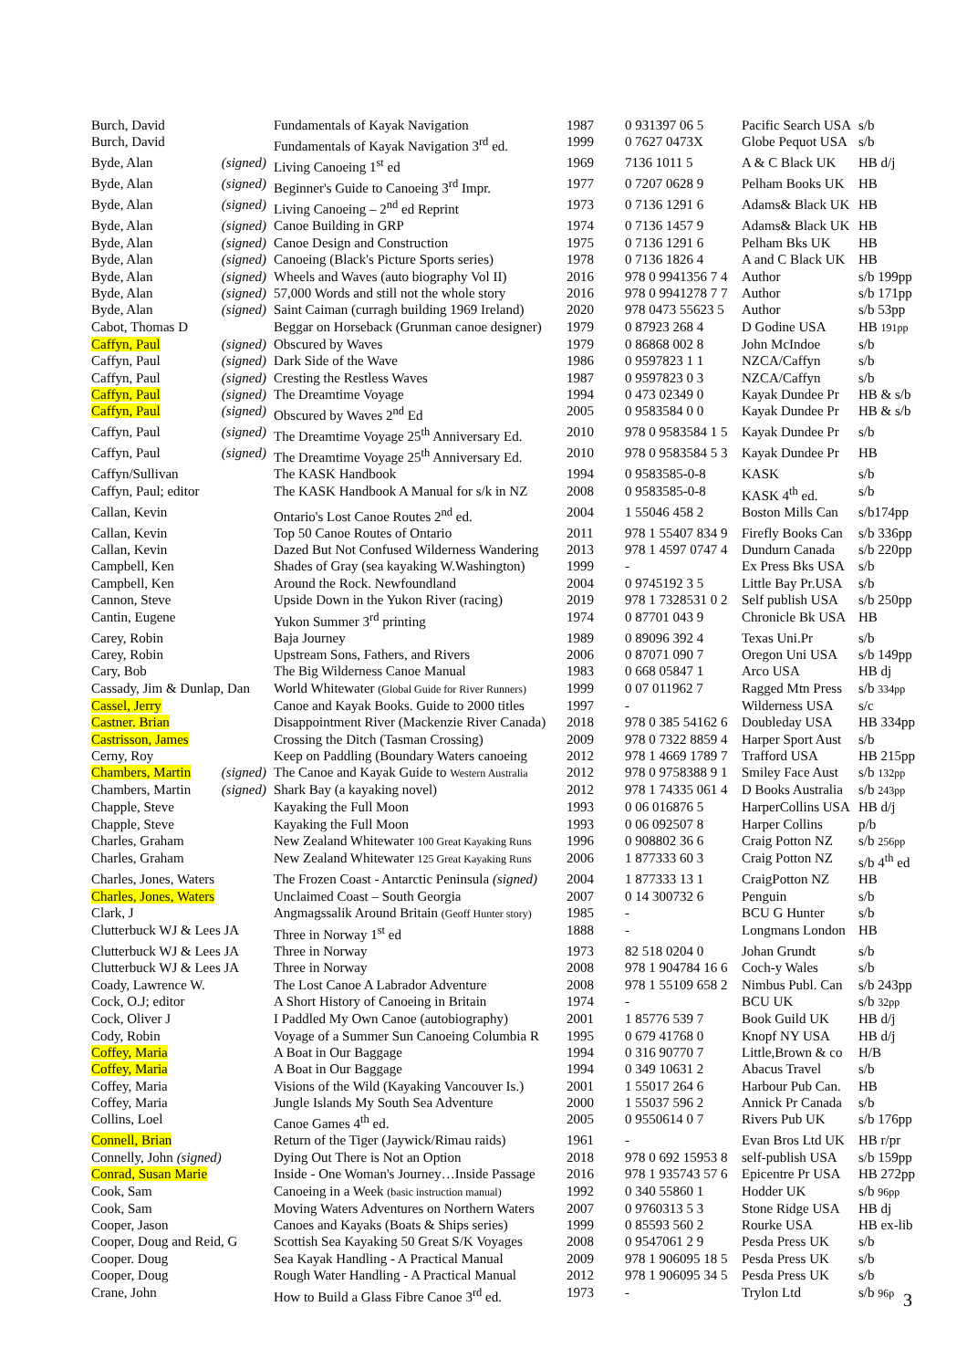| Burch, David | | Fundamentals of Kayak Navigation | 1987 | 0 931397 06 5 | Pacific Search USA | s/b |
| Burch, David | | Fundamentals of Kayak Navigation 3<sup>rd</sup> ed. | 1999 | 0 7627 0473X | Globe Pequot USA | s/b |
| Byde, Alan | (signed) | Living Canoeing 1<sup>st</sup> ed | 1969 | 7136 1011 5 | A & C Black UK | HB d/j |
| Byde, Alan | (signed) | Beginner's Guide to Canoeing 3<sup>rd</sup> Impr. | 1977 | 0 7207 0628 9 | Pelham Books UK | HB |
| Byde, Alan | (signed) | Living Canoeing – 2<sup>nd</sup> ed Reprint | 1973 | 0 7136 1291 6 | Adams& Black UK | HB |
| Byde, Alan | (signed) | Canoe Building in GRP | 1974 | 0 7136 1457 9 | Adams& Black UK | HB |
| Byde, Alan | (signed) | Canoe Design and Construction | 1975 | 0 7136 1291 6 | Pelham Bks UK | HB |
| Byde, Alan | (signed) | Canoeing (Black's Picture Sports series) | 1978 | 0 7136 1826 4 | A and C Black UK | HB |
| Byde, Alan | (signed) | Wheels and Waves (auto biography Vol II) | 2016 | 978 0 9941356 7 4 | Author | s/b 199pp |
| Byde, Alan | (signed) | 57,000 Words and still not the whole story | 2016 | 978 0 9941278 7 7 | Author | s/b 171pp |
| Byde, Alan | (signed) | Saint Caiman (curragh building 1969 Ireland) | 2020 | 978 0473 55623 5 | Author | s/b 53pp |
| Cabot, Thomas D | | Beggar on Horseback (Grunman canoe designer) | 1979 | 0 87923 268 4 | D Godine USA | HB 191pp |
| Caffyn, Paul | (signed) | Obscured by Waves | 1979 | 0 86868 002 8 | John McIndoe | s/b |
| Caffyn, Paul | (signed) | Dark Side of the Wave | 1986 | 0 9597823 1 1 | NZCA/Caffyn | s/b |
| Caffyn, Paul | (signed) | Cresting the Restless Waves | 1987 | 0 9597823 0 3 | NZCA/Caffyn | s/b |
| Caffyn, Paul | (signed) | The Dreamtime Voyage | 1994 | 0 473 02349 0 | Kayak Dundee Pr | HB & s/b |
| Caffyn, Paul | (signed) | Obscured by Waves 2<sup>nd</sup> Ed | 2005 | 0 9583584 0 0 | Kayak Dundee Pr | HB & s/b |
| Caffyn, Paul | (signed) | The Dreamtime Voyage 25<sup>th</sup> Anniversary Ed. | 2010 | 978 0 9583584 1 5 | Kayak Dundee Pr | s/b |
| Caffyn, Paul | (signed) | The Dreamtime Voyage 25<sup>th</sup> Anniversary Ed. | 2010 | 978 0 9583584 5 3 | Kayak Dundee Pr | HB |
| Caffyn/Sullivan | | The KASK Handbook | 1994 | 0 9583585-0-8 | KASK | s/b |
| Caffyn, Paul; editor | | The KASK Handbook A Manual for s/k in NZ | 2008 | 0 9583585-0-8 | KASK 4<sup>th</sup> ed. | s/b |
| Callan, Kevin | | Ontario's Lost Canoe Routes 2<sup>nd</sup> ed. | 2004 | 1 55046 458 2 | Boston Mills Can | s/b174pp |
| Callan, Kevin | | Top 50 Canoe Routes of Ontario | 2011 | 978 1 55407 834 9 | Firefly Books Can | s/b 336pp |
| Callan, Kevin | | Dazed But Not Confused Wilderness Wandering | 2013 | 978 1 4597 0747 4 | Dundurn Canada | s/b 220pp |
| Campbell, Ken | | Shades of Gray (sea kayaking W.Washington) | 1999 | - | Ex Press Bks USA | s/b |
| Campbell, Ken | | Around the Rock. Newfoundland | 2004 | 0 9745192 3 5 | Little Bay Pr.USA | s/b |
| Cannon, Steve | | Upside Down in the Yukon River (racing) | 2019 | 978 1 7328531 0 2 | Self publish USA | s/b 250pp |
| Cantin, Eugene | | Yukon Summer 3<sup>rd</sup> printing | 1974 | 0 87701 043 9 | Chronicle Bk USA | HB |
| Carey, Robin | | Baja Journey | 1989 | 0 89096 392 4 | Texas Uni.Pr | s/b |
| Carey, Robin | | Upstream Sons, Fathers, and Rivers | 2006 | 0 87071 090 7 | Oregon Uni USA | s/b 149pp |
| Cary, Bob | | The Big Wilderness Canoe Manual | 1983 | 0 668 05847 1 | Arco USA | HB dj |
| Cassady, Jim & Dunlap, Dan | | World Whitewater (Global Guide for River Runners) | 1999 | 0 07 011962 7 | Ragged Mtn Press | s/b 334pp |
| Cassel, Jerry | | Canoe and Kayak Books. Guide to 2000 titles | 1997 | - | Wilderness USA | s/c |
| Castner. Brian | | Disappointment River (Mackenzie River Canada) | 2018 | 978 0 385 54162 6 | Doubleday USA | HB 334pp |
| Castrisson, James | | Crossing the Ditch (Tasman Crossing) | 2009 | 978 0 7322 8859 4 | Harper Sport Aust | s/b |
| Cerny, Roy | | Keep on Paddling (Boundary Waters canoeing | 2012 | 978 1 4669 1789 7 | Trafford USA | HB 215pp |
| Chambers, Martin | (signed) | The Canoe and Kayak Guide to Western Australia | 2012 | 978 0 9758388 9 1 | Smiley Face Aust | s/b 132pp |
| Chambers, Martin | (signed) | Shark Bay (a kayaking novel) | 2012 | 978 1 74335 061 4 | D Books Australia | s/b 243pp |
| Chapple, Steve | | Kayaking the Full Moon | 1993 | 0 06 016876 5 | HarperCollins USA | HB d/j |
| Chapple, Steve | | Kayaking the Full Moon | 1993 | 0 06 092507 8 | Harper Collins | p/b |
| Charles, Graham | | New Zealand Whitewater 100 Great Kayaking Runs | 1996 | 0 908802 36 6 | Craig Potton NZ | s/b 256pp |
| Charles, Graham | | New Zealand Whitewater 125 Great Kayaking Runs | 2006 | 1 877333 60 3 | Craig Potton NZ | s/b 4<sup>th</sup> ed |
| Charles, Jones, Waters | | The Frozen Coast - Antarctic Peninsula (signed) | 2004 | 1 877333 13 1 | CraigPotton NZ | HB |
| Charles, Jones, Waters | | Unclaimed Coast – South Georgia | 2007 | 0 14 300732 6 | Penguin | s/b |
| Clark, J | | Angmagssalik Around Britain (Geoff Hunter story) | 1985 | - | BCU G Hunter | s/b |
| Clutterbuck WJ & Lees JA | | Three in Norway 1<sup>st</sup> ed | 1888 | - | Longmans London | HB |
| Clutterbuck WJ & Lees JA | | Three in Norway | 1973 | 82 518 0204 0 | Johan Grundt | s/b |
| Clutterbuck WJ & Lees JA | | Three in Norway | 2008 | 978 1 904784 16 6 | Coch-y Wales | s/b |
| Coady, Lawrence W. | | The Lost Canoe A Labrador Adventure | 2008 | 978 1 55109 658 2 | Nimbus Publ. Can | s/b 243pp |
| Cock, O.J; editor | | A Short History of Canoeing in Britain | 1974 | - | BCU UK | s/b 32pp |
| Cock, Oliver J | | I Paddled My Own Canoe (autobiography) | 2001 | 1 85776 539 7 | Book Guild UK | HB d/j |
| Cody, Robin | | Voyage of a Summer Sun Canoeing Columbia R | 1995 | 0 679 41768 0 | Knopf NY USA | HB d/j |
| Coffey, Maria | | A Boat in Our Baggage | 1994 | 0 316 90770 7 | Little,Brown & co | H/B |
| Coffey, Maria | | A Boat in Our Baggage | 1994 | 0 349 10631 2 | Abacus Travel | s/b |
| Coffey, Maria | | Visions of the Wild (Kayaking Vancouver Is.) | 2001 | 1 55017 264 6 | Harbour Pub Can. | HB |
| Coffey, Maria | | Jungle Islands My South Sea Adventure | 2000 | 1 55037 596 2 | Annick Pr Canada | s/b |
| Collins, Loel | | Canoe Games 4<sup>th</sup> ed. | 2005 | 0 9550614 0 7 | Rivers Pub UK | s/b 176pp |
| Connell, Brian | | Return of the Tiger (Jaywick/Rimau raids) | 1961 | - | Evan Bros Ltd UK | HB r/pr |
| Connelly, John (signed) | | Dying Out There is Not an Option | 2018 | 978 0 692 15953 8 | self-publish USA | s/b 159pp |
| Conrad, Susan Marie | | Inside - One Woman's Journey…Inside Passage | 2016 | 978 1 935743 57 6 | Epicentre Pr USA | HB 272pp |
| Cook, Sam | | Canoeing in a Week (basic instruction manual) | 1992 | 0 340 55860 1 | Hodder UK | s/b 96pp |
| Cook, Sam | | Moving Waters Adventures on Northern Waters | 2007 | 0 9760313 5 3 | Stone Ridge USA | HB dj |
| Cooper, Jason | | Canoes and Kayaks (Boats & Ships series) | 1999 | 0 85593 560 2 | Rourke USA | HB ex-lib |
| Cooper, Doug and Reid, G | | Scottish Sea Kayaking 50 Great S/K Voyages | 2008 | 0 9547061 2 9 | Pesda Press UK | s/b |
| Cooper. Doug | | Sea Kayak Handling - A Practical Manual | 2009 | 978 1 906095 18 5 | Pesda Press UK | s/b |
| Cooper, Doug | | Rough Water Handling - A Practical Manual | 2012 | 978 1 906095 34 5 | Pesda Press UK | s/b |
| Crane, John | | How to Build a Glass Fibre Canoe 3<sup>rd</sup> ed. | 1973 | - | Trylon Ltd | s/b 96p |
3